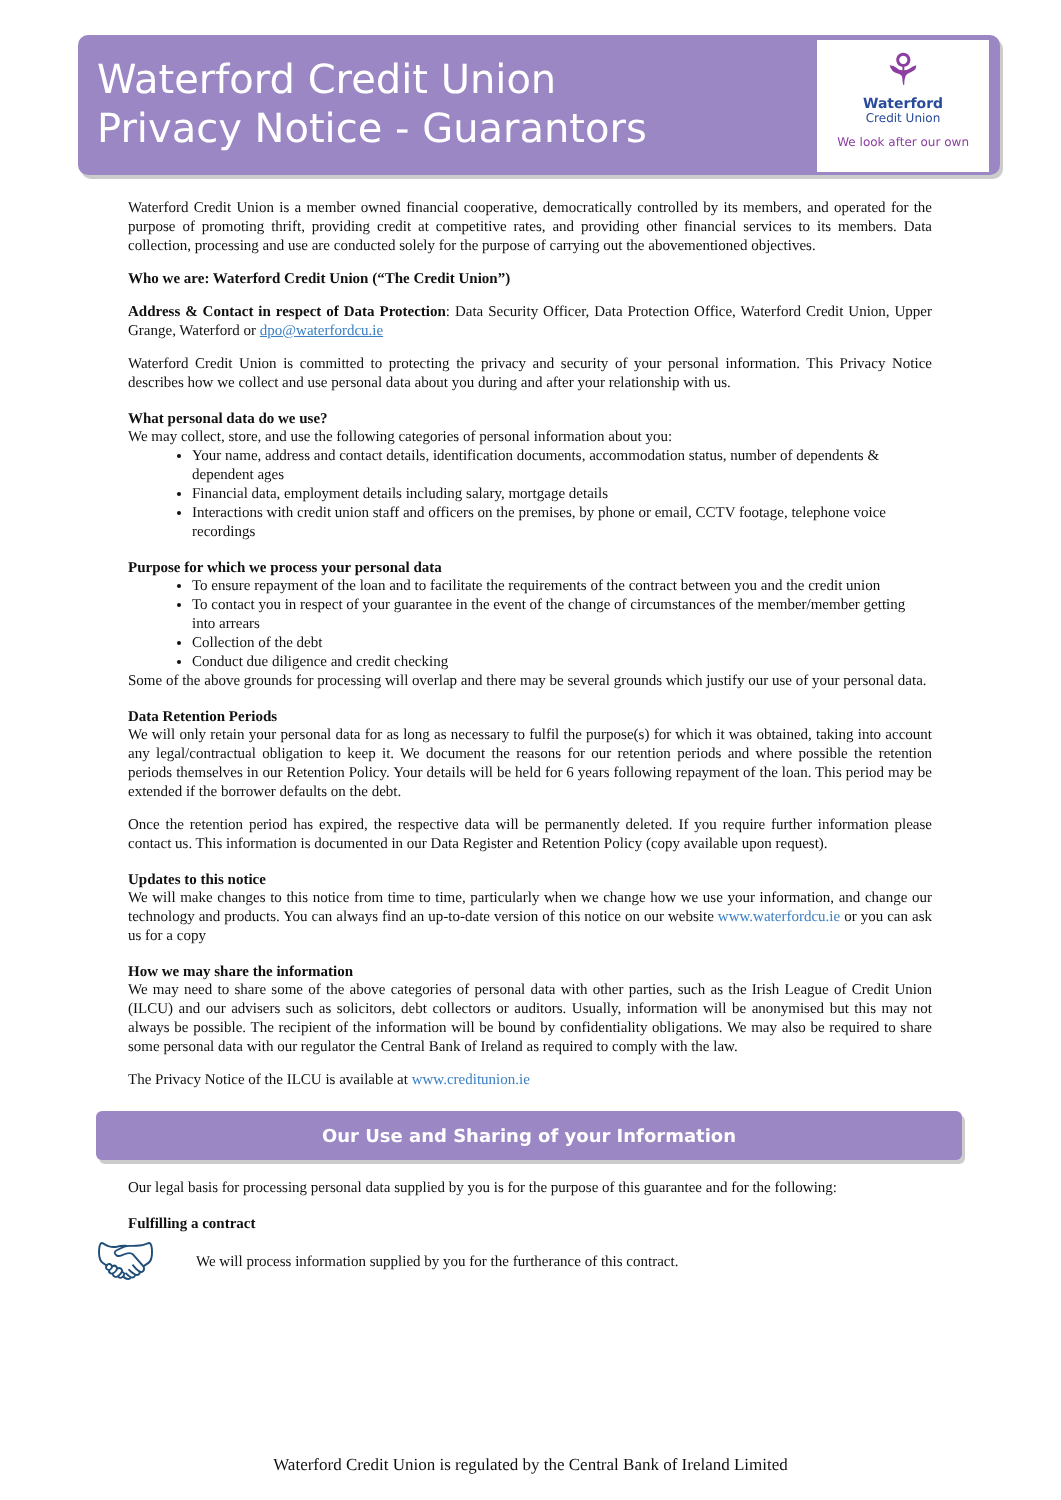Waterford Credit Union
Privacy Notice - Guarantors
⚘
Waterford
Credit Union
We look after our own
Waterford Credit Union is a member owned financial cooperative, democratically controlled by its members, and operated for the purpose of promoting thrift, providing credit at competitive rates, and providing other financial services to its members. Data collection, processing and use are conducted solely for the purpose of carrying out the abovementioned objectives.
Who we are: Waterford Credit Union (“The Credit Union”)
Address & Contact in respect of Data Protection: Data Security Officer, Data Protection Office, Waterford Credit Union, Upper Grange, Waterford or dpo@waterfordcu.ie
Waterford Credit Union is committed to protecting the privacy and security of your personal information. This Privacy Notice describes how we collect and use personal data about you during and after your relationship with us.
What personal data do we use?
We may collect, store, and use the following categories of personal information about you:
Your name, address and contact details, identification documents, accommodation status, number of dependents & dependent ages
Financial data, employment details including salary, mortgage details
Interactions with credit union staff and officers on the premises, by phone or email, CCTV footage, telephone voice recordings
Purpose for which we process your personal data
To ensure repayment of the loan and to facilitate the requirements of the contract between you and the credit union
To contact you in respect of your guarantee in the event of the change of circumstances of the member/member getting into arrears
Collection of the debt
Conduct due diligence and credit checking
Some of the above grounds for processing will overlap and there may be several grounds which justify our use of your personal data.
Data Retention Periods
We will only retain your personal data for as long as necessary to fulfil the purpose(s) for which it was obtained, taking into account any legal/contractual obligation to keep it. We document the reasons for our retention periods and where possible the retention periods themselves in our Retention Policy. Your details will be held for 6 years following repayment of the loan. This period may be extended if the borrower defaults on the debt.
Once the retention period has expired, the respective data will be permanently deleted. If you require further information please contact us. This information is documented in our Data Register and Retention Policy (copy available upon request).
Updates to this notice
We will make changes to this notice from time to time, particularly when we change how we use your information, and change our technology and products. You can always find an up-to-date version of this notice on our website www.waterfordcu.ie or you can ask us for a copy
How we may share the information
We may need to share some of the above categories of personal data with other parties, such as the Irish League of Credit Union (ILCU) and our advisers such as solicitors, debt collectors or auditors. Usually, information will be anonymised but this may not always be possible. The recipient of the information will be bound by confidentiality obligations. We may also be required to share some personal data with our regulator the Central Bank of Ireland as required to comply with the law.
The Privacy Notice of the ILCU is available at www.creditunion.ie
Our Use and Sharing of your Information
Our legal basis for processing personal data supplied by you is for the purpose of this guarantee and for the following:
Fulfilling a contract
🤝︎
We will process information supplied by you for the furtherance of this contract.
Waterford Credit Union is regulated by the Central Bank of Ireland Limited